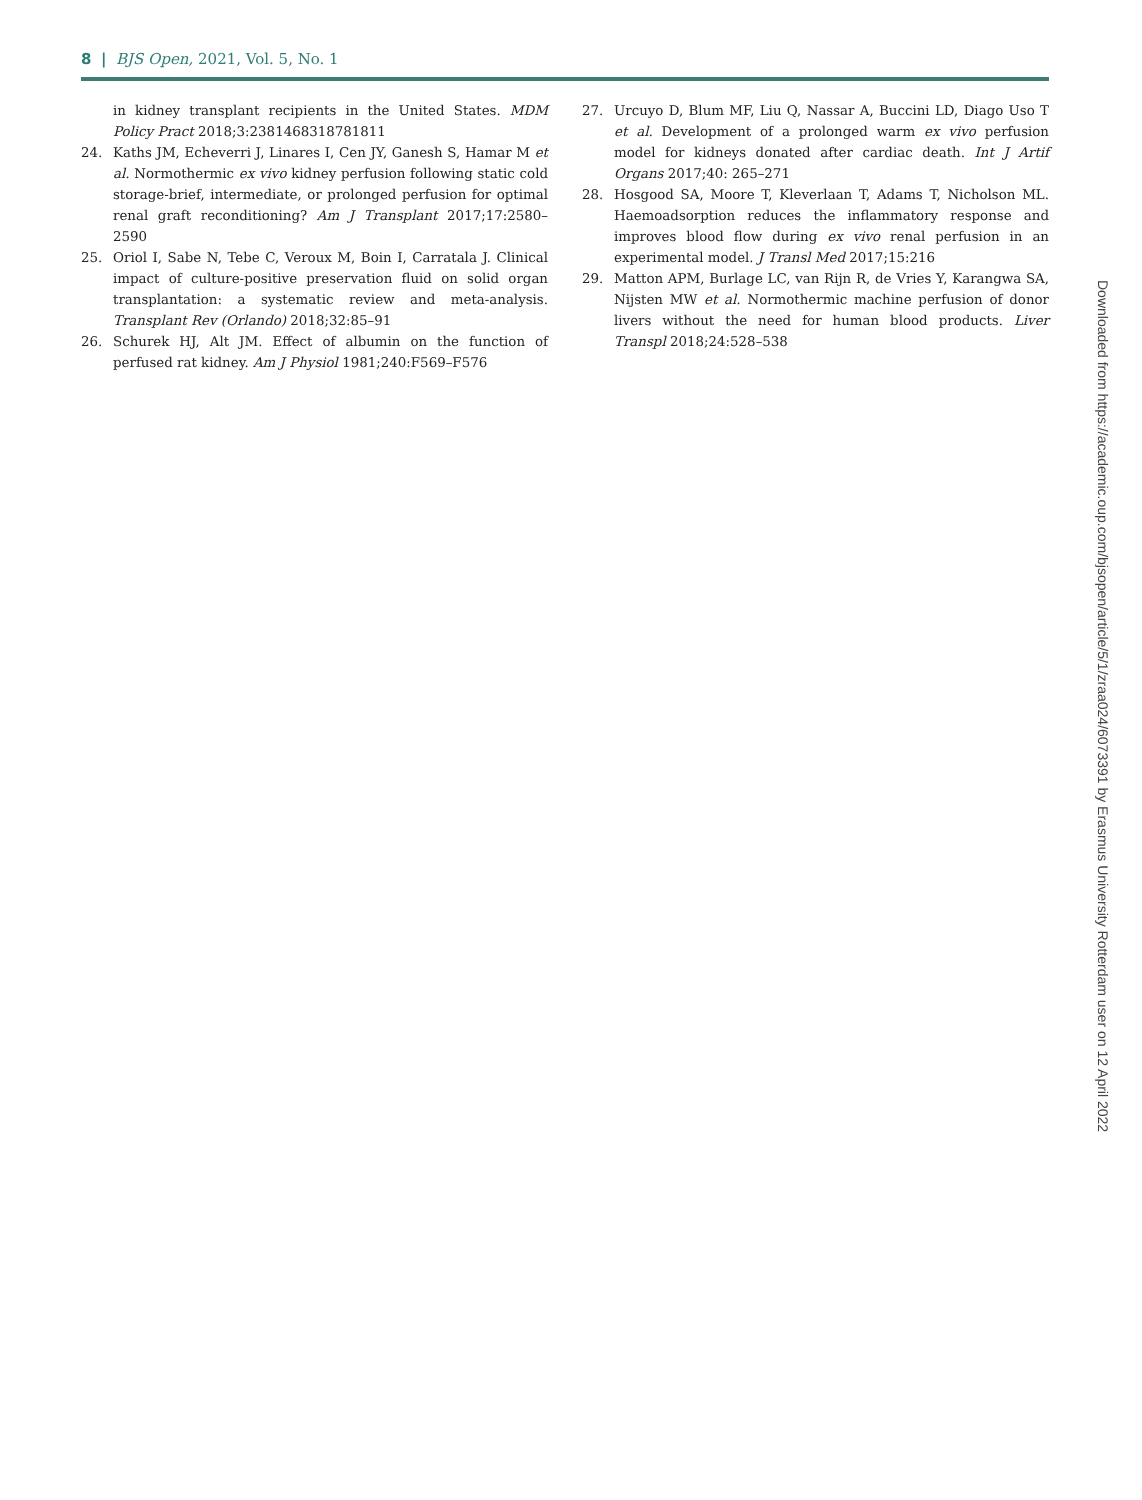8 | BJS Open, 2021, Vol. 5, No. 1
in kidney transplant recipients in the United States. MDM Policy Pract 2018;3:2381468318781811
24. Kaths JM, Echeverri J, Linares I, Cen JY, Ganesh S, Hamar M et al. Normothermic ex vivo kidney perfusion following static cold storage-brief, intermediate, or prolonged perfusion for optimal renal graft reconditioning? Am J Transplant 2017;17:2580–2590
25. Oriol I, Sabe N, Tebe C, Veroux M, Boin I, Carratala J. Clinical impact of culture-positive preservation fluid on solid organ transplantation: a systematic review and meta-analysis. Transplant Rev (Orlando) 2018;32:85–91
26. Schurek HJ, Alt JM. Effect of albumin on the function of perfused rat kidney. Am J Physiol 1981;240:F569–F576
27. Urcuyo D, Blum MF, Liu Q, Nassar A, Buccini LD, Diago Uso T et al. Development of a prolonged warm ex vivo perfusion model for kidneys donated after cardiac death. Int J Artif Organs 2017;40: 265–271
28. Hosgood SA, Moore T, Kleverlaan T, Adams T, Nicholson ML. Haemoadsorption reduces the inflammatory response and improves blood flow during ex vivo renal perfusion in an experimental model. J Transl Med 2017;15:216
29. Matton APM, Burlage LC, van Rijn R, de Vries Y, Karangwa SA, Nijsten MW et al. Normothermic machine perfusion of donor livers without the need for human blood products. Liver Transpl 2018;24:528–538
Downloaded from https://academic.oup.com/bjsopen/article/5/1/zraa024/6073391 by Erasmus University Rotterdam user on 12 April 2022